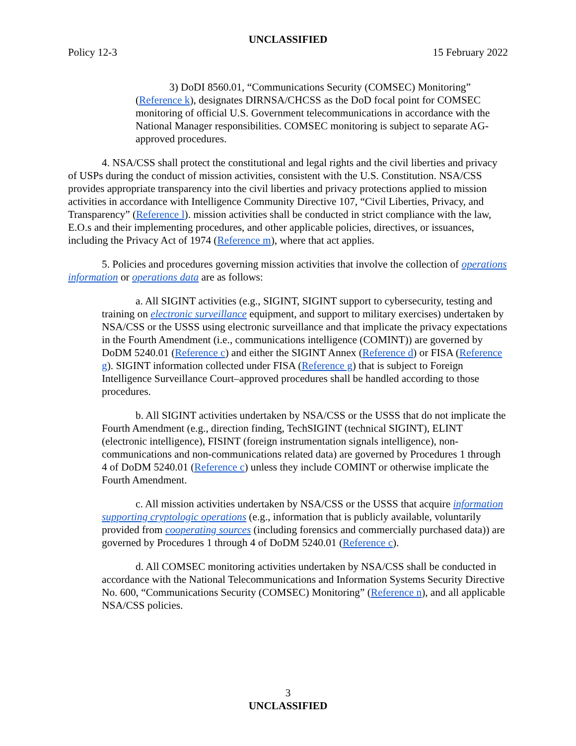UNCLASSIFIED
Policy 12-3 15 February 2022
3) DoDI 8560.01, “Communications Security (COMSEC) Monitoring” (Reference k), designates DIRNSA/CHCSS as the DoD focal point for COMSEC monitoring of official U.S. Government telecommunications in accordance with the National Manager responsibilities. COMSEC monitoring is subject to separate AG-approved procedures.
4. NSA/CSS shall protect the constitutional and legal rights and the civil liberties and privacy of USPs during the conduct of mission activities, consistent with the U.S. Constitution. NSA/CSS provides appropriate transparency into the civil liberties and privacy protections applied to mission activities in accordance with Intelligence Community Directive 107, “Civil Liberties, Privacy, and Transparency” (Reference l). mission activities shall be conducted in strict compliance with the law, E.O.s and their implementing procedures, and other applicable policies, directives, or issuances, including the Privacy Act of 1974 (Reference m), where that act applies.
5. Policies and procedures governing mission activities that involve the collection of operations information or operations data are as follows:
a. All SIGINT activities (e.g., SIGINT, SIGINT support to cybersecurity, testing and training on electronic surveillance equipment, and support to military exercises) undertaken by NSA/CSS or the USSS using electronic surveillance and that implicate the privacy expectations in the Fourth Amendment (i.e., communications intelligence (COMINT)) are governed by DoDM 5240.01 (Reference c) and either the SIGINT Annex (Reference d) or FISA (Reference g). SIGINT information collected under FISA (Reference g) that is subject to Foreign Intelligence Surveillance Court–approved procedures shall be handled according to those procedures.
b. All SIGINT activities undertaken by NSA/CSS or the USSS that do not implicate the Fourth Amendment (e.g., direction finding, TechSIGINT (technical SIGINT), ELINT (electronic intelligence), FISINT (foreign instrumentation signals intelligence), non-communications and non-communications related data) are governed by Procedures 1 through 4 of DoDM 5240.01 (Reference c) unless they include COMINT or otherwise implicate the Fourth Amendment.
c. All mission activities undertaken by NSA/CSS or the USSS that acquire information supporting cryptologic operations (e.g., information that is publicly available, voluntarily provided from cooperating sources (including forensics and commercially purchased data)) are governed by Procedures 1 through 4 of DoDM 5240.01 (Reference c).
d. All COMSEC monitoring activities undertaken by NSA/CSS shall be conducted in accordance with the National Telecommunications and Information Systems Security Directive No. 600, “Communications Security (COMSEC) Monitoring” (Reference n), and all applicable NSA/CSS policies.
3
UNCLASSIFIED